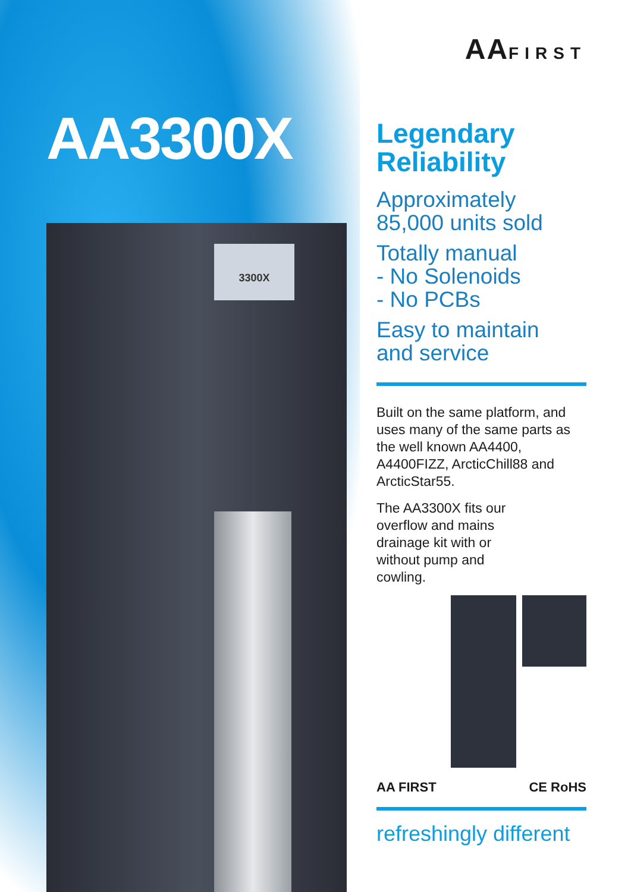AA3300X
3300X
AAFIRST
Legendary
Reliability
Approximately
85,000 units sold
Totally manual
- No Solenoids
- No PCBs
Easy to maintain
and service
Built on the same platform, and uses many of the same parts as the well known AA4400, A4400FIZZ, ArcticChill88 and ArcticStar55.
The AA3300X fits our overflow and mains drainage kit with or without pump and cowling.
AA FIRST CE RoHS
refreshingly different